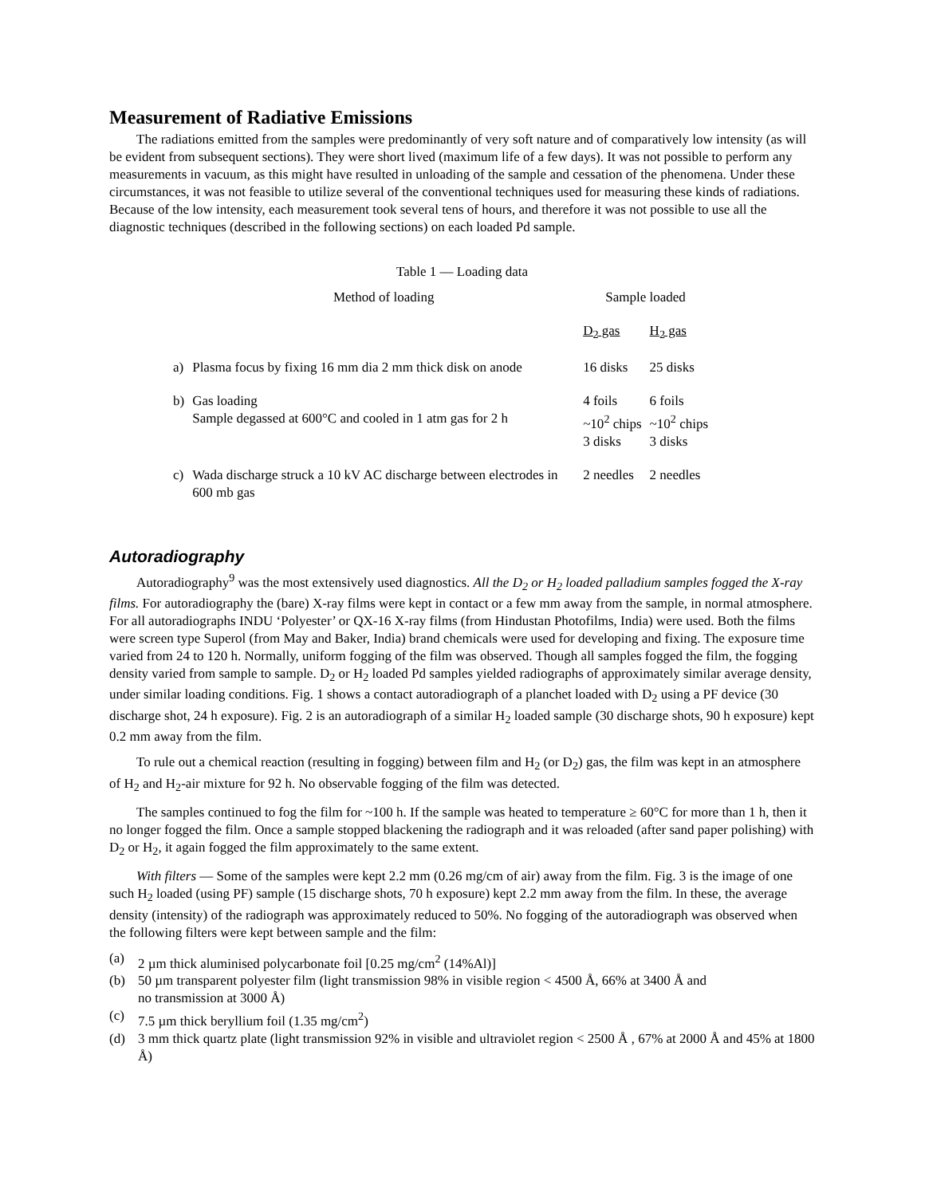Measurement of Radiative Emissions
The radiations emitted from the samples were predominantly of very soft nature and of comparatively low intensity (as will be evident from subsequent sections). They were short lived (maximum life of a few days). It was not possible to perform any measurements in vacuum, as this might have resulted in unloading of the sample and cessation of the phenomena. Under these circumstances, it was not feasible to utilize several of the conventional techniques used for measuring these kinds of radiations. Because of the low intensity, each measurement took several tens of hours, and therefore it was not possible to use all the diagnostic techniques (described in the following sections) on each loaded Pd sample.
Table 1 — Loading data
| | Method of loading | Sample loaded | |
| --- | --- | --- | --- |
| | | D<sub>2</sub> gas | H<sub>2</sub> gas |
| a) | Plasma focus by fixing 16 mm dia 2 mm thick disk on anode | 16 disks | 25 disks |
| b) | Gas loading Sample degassed at 600°C and cooled in 1 atm gas for 2 h | 4 foils ~10<sup>2</sup> chips 3 disks | 6 foils ~10<sup>2</sup> chips 3 disks |
| c) | Wada discharge struck a 10 kV AC discharge between electrodes in 600 mb gas | 2 needles | 2 needles |
Autoradiography
Autoradiography<sup>9</sup> was the most extensively used diagnostics. All the D<sub>2</sub> or H<sub>2</sub> loaded palladium samples fogged the X-ray films. For autoradiography the (bare) X-ray films were kept in contact or a few mm away from the sample, in normal atmosphere. For all autoradiographs INDU ‘Polyester’ or QX-16 X-ray films (from Hindustan Photofilms, India) were used. Both the films were screen type Superol (from May and Baker, India) brand chemicals were used for developing and fixing. The exposure time varied from 24 to 120 h. Normally, uniform fogging of the film was observed. Though all samples fogged the film, the fogging density varied from sample to sample. D<sub>2</sub> or H<sub>2</sub> loaded Pd samples yielded radiographs of approximately similar average density, under similar loading conditions. Fig. 1 shows a contact autoradiograph of a planchet loaded with D<sub>2</sub> using a PF device (30 discharge shot, 24 h exposure). Fig. 2 is an autoradiograph of a similar H<sub>2</sub> loaded sample (30 discharge shots, 90 h exposure) kept 0.2 mm away from the film.
To rule out a chemical reaction (resulting in fogging) between film and H<sub>2</sub> (or D<sub>2</sub>) gas, the film was kept in an atmosphere of H<sub>2</sub> and H<sub>2</sub>-air mixture for 92 h. No observable fogging of the film was detected.
The samples continued to fog the film for ~100 h. If the sample was heated to temperature ≥ 60°C for more than 1 h, then it no longer fogged the film. Once a sample stopped blackening the radiograph and it was reloaded (after sand paper polishing) with D<sub>2</sub> or H<sub>2</sub>, it again fogged the film approximately to the same extent.
With filters — Some of the samples were kept 2.2 mm (0.26 mg/cm of air) away from the film. Fig. 3 is the image of one such H<sub>2</sub> loaded (using PF) sample (15 discharge shots, 70 h exposure) kept 2.2 mm away from the film. In these, the average density (intensity) of the radiograph was approximately reduced to 50%. No fogging of the autoradiograph was observed when the following filters were kept between sample and the film:
(a) 2 µm thick aluminised polycarbonate foil [0.25 mg/cm<sup>2</sup> (14%Al)]
(b) 50 µm transparent polyester film (light transmission 98% in visible region < 4500 Å, 66% at 3400 Å and
no transmission at 3000 Å)
(c) 7.5 µm thick beryllium foil (1.35 mg/cm<sup>2</sup>)
(d) 3 mm thick quartz plate (light transmission 92% in visible and ultraviolet region < 2500 Å , 67% at 2000 Å and 45% at 1800 Å)